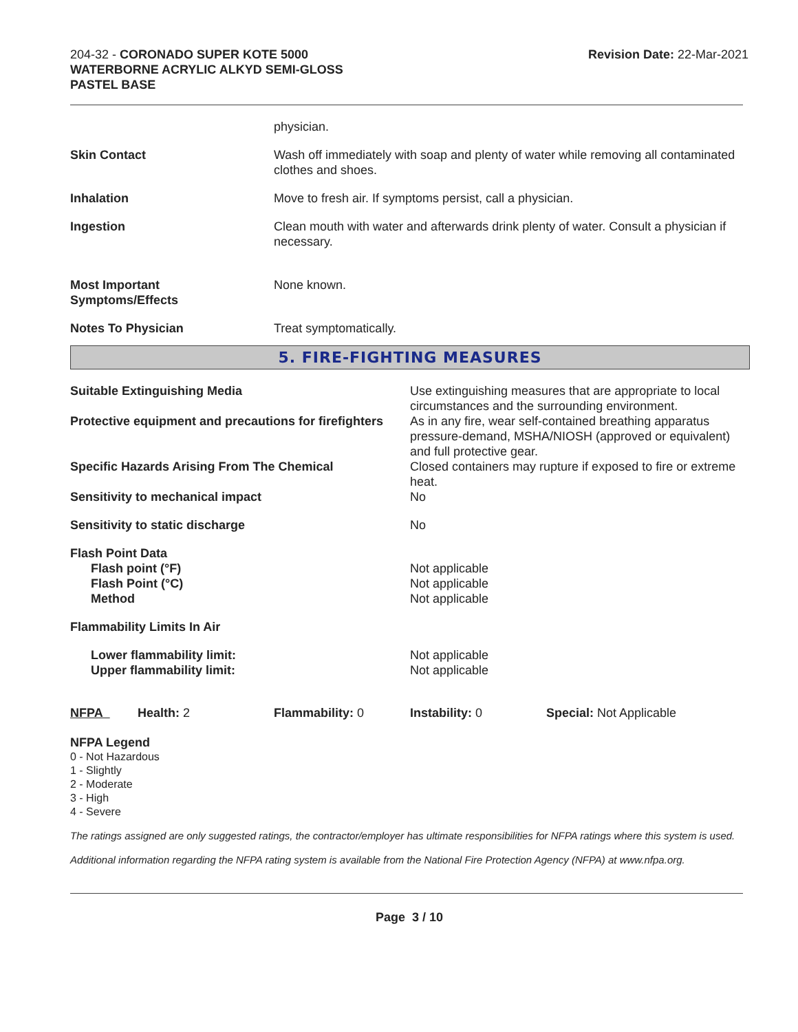204-32 - CORONADO SUPER KOTE 5000
WATERBORNE ACRYLIC ALKYD SEMI-GLOSS
PASTEL BASE
Revision Date: 22-Mar-2021
| | physician. |
| Skin Contact | Wash off immediately with soap and plenty of water while removing all contaminated clothes and shoes. |
| Inhalation | Move to fresh air. If symptoms persist, call a physician. |
| Ingestion | Clean mouth with water and afterwards drink plenty of water. Consult a physician if necessary. |
| Most Important Symptoms/Effects | None known. |
| Notes To Physician | Treat symptomatically. |
5. FIRE-FIGHTING MEASURES
| Suitable Extinguishing Media | Use extinguishing measures that are appropriate to local circumstances and the surrounding environment. |
| Protective equipment and precautions for firefighters | As in any fire, wear self-contained breathing apparatus pressure-demand, MSHA/NIOSH (approved or equivalent) and full protective gear. |
| Specific Hazards Arising From The Chemical | Closed containers may rupture if exposed to fire or extreme heat. |
| Sensitivity to mechanical impact | No |
| Sensitivity to static discharge | No |
| Flash Point Data Flash point (°F) Flash Point (°C) Method | Not applicable Not applicable Not applicable |
| Flammability Limits In Air | |
| Lower flammability limit: Upper flammability limit: | Not applicable Not applicable |
| NFPA | Health: 2 | Flammability: 0 | Instability: 0 | Special: Not Applicable |
NFPA Legend
0 - Not Hazardous
1 - Slightly
2 - Moderate
3 - High
4 - Severe
The ratings assigned are only suggested ratings, the contractor/employer has ultimate responsibilities for NFPA ratings where this system is used.
Additional information regarding the NFPA rating system is available from the National Fire Protection Agency (NFPA) at www.nfpa.org.
Page 3 / 10